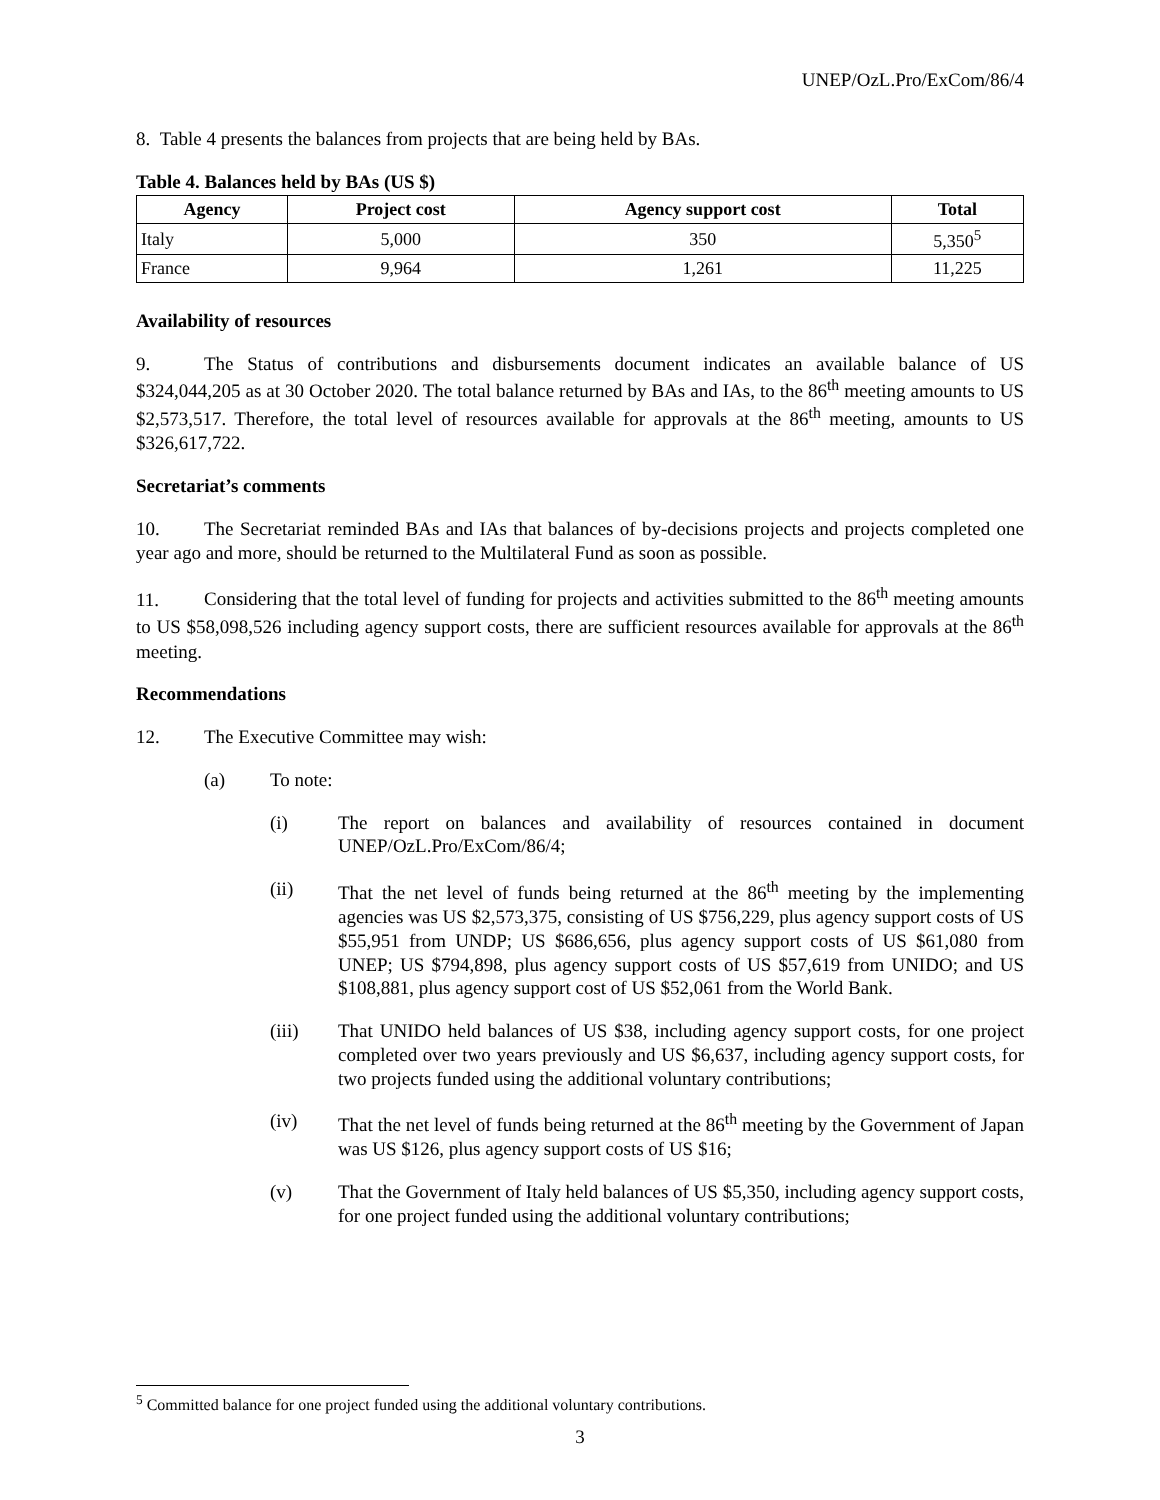UNEP/OzL.Pro/ExCom/86/4
8. Table 4 presents the balances from projects that are being held by BAs.
Table 4. Balances held by BAs (US $)
| Agency | Project cost | Agency support cost | Total |
| --- | --- | --- | --- |
| Italy | 5,000 | 350 | 5,350<sup>5</sup> |
| France | 9,964 | 1,261 | 11,225 |
Availability of resources
9. The Status of contributions and disbursements document indicates an available balance of US $324,044,205 as at 30 October 2020. The total balance returned by BAs and IAs, to the 86<sup>th</sup> meeting amounts to US $2,573,517. Therefore, the total level of resources available for approvals at the 86<sup>th</sup> meeting, amounts to US $326,617,722.
Secretariat’s comments
10. The Secretariat reminded BAs and IAs that balances of by-decisions projects and projects completed one year ago and more, should be returned to the Multilateral Fund as soon as possible.
11. Considering that the total level of funding for projects and activities submitted to the 86<sup>th</sup> meeting amounts to US $58,098,526 including agency support costs, there are sufficient resources available for approvals at the 86<sup>th</sup> meeting.
Recommendations
12. The Executive Committee may wish:
(a) To note:
(i) The report on balances and availability of resources contained in document UNEP/OzL.Pro/ExCom/86/4;
(ii) That the net level of funds being returned at the 86<sup>th</sup> meeting by the implementing agencies was US $2,573,375, consisting of US $756,229, plus agency support costs of US $55,951 from UNDP; US $686,656, plus agency support costs of US $61,080 from UNEP; US $794,898, plus agency support costs of US $57,619 from UNIDO; and US $108,881, plus agency support cost of US $52,061 from the World Bank.
(iii) That UNIDO held balances of US $38, including agency support costs, for one project completed over two years previously and US $6,637, including agency support costs, for two projects funded using the additional voluntary contributions;
(iv) That the net level of funds being returned at the 86<sup>th</sup> meeting by the Government of Japan was US $126, plus agency support costs of US $16;
(v) That the Government of Italy held balances of US $5,350, including agency support costs, for one project funded using the additional voluntary contributions;
<sup>5</sup> Committed balance for one project funded using the additional voluntary contributions.
3